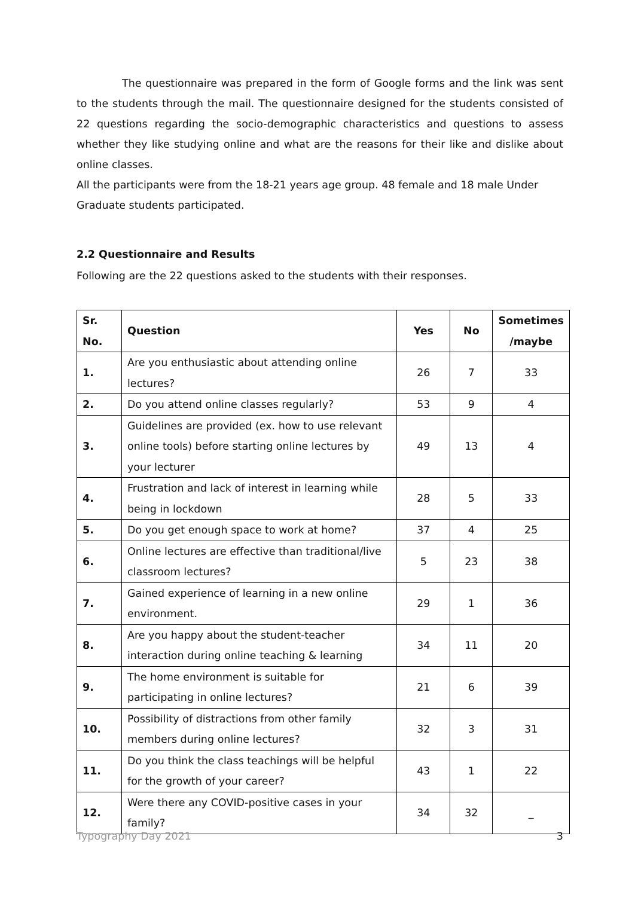The questionnaire was prepared in the form of Google forms and the link was sent to the students through the mail. The questionnaire designed for the students consisted of 22 questions regarding the socio-demographic characteristics and questions to assess whether they like studying online and what are the reasons for their like and dislike about online classes.
All the participants were from the 18-21 years age group. 48 female and 18 male Under Graduate students participated.
2.2 Questionnaire and Results
Following are the 22 questions asked to the students with their responses.
| Sr. No. | Question | Yes | No | Sometimes /maybe |
| --- | --- | --- | --- | --- |
| 1. | Are you enthusiastic about attending online lectures? | 26 | 7 | 33 |
| 2. | Do you attend online classes regularly? | 53 | 9 | 4 |
| 3. | Guidelines are provided (ex. how to use relevant online tools) before starting online lectures by your lecturer | 49 | 13 | 4 |
| 4. | Frustration and lack of interest in learning while being in lockdown | 28 | 5 | 33 |
| 5. | Do you get enough space to work at home? | 37 | 4 | 25 |
| 6. | Online lectures are effective than traditional/live classroom lectures? | 5 | 23 | 38 |
| 7. | Gained experience of learning in a new online environment. | 29 | 1 | 36 |
| 8. | Are you happy about the student-teacher interaction during online teaching & learning | 34 | 11 | 20 |
| 9. | The home environment is suitable for participating in online lectures? | 21 | 6 | 39 |
| 10. | Possibility of distractions from other family members during online lectures? | 32 | 3 | 31 |
| 11. | Do you think the class teachings will be helpful for the growth of your career? | 43 | 1 | 22 |
| 12. | Were there any COVID-positive cases in your family? | 34 | 32 | _ |
Typography Day 2021 3